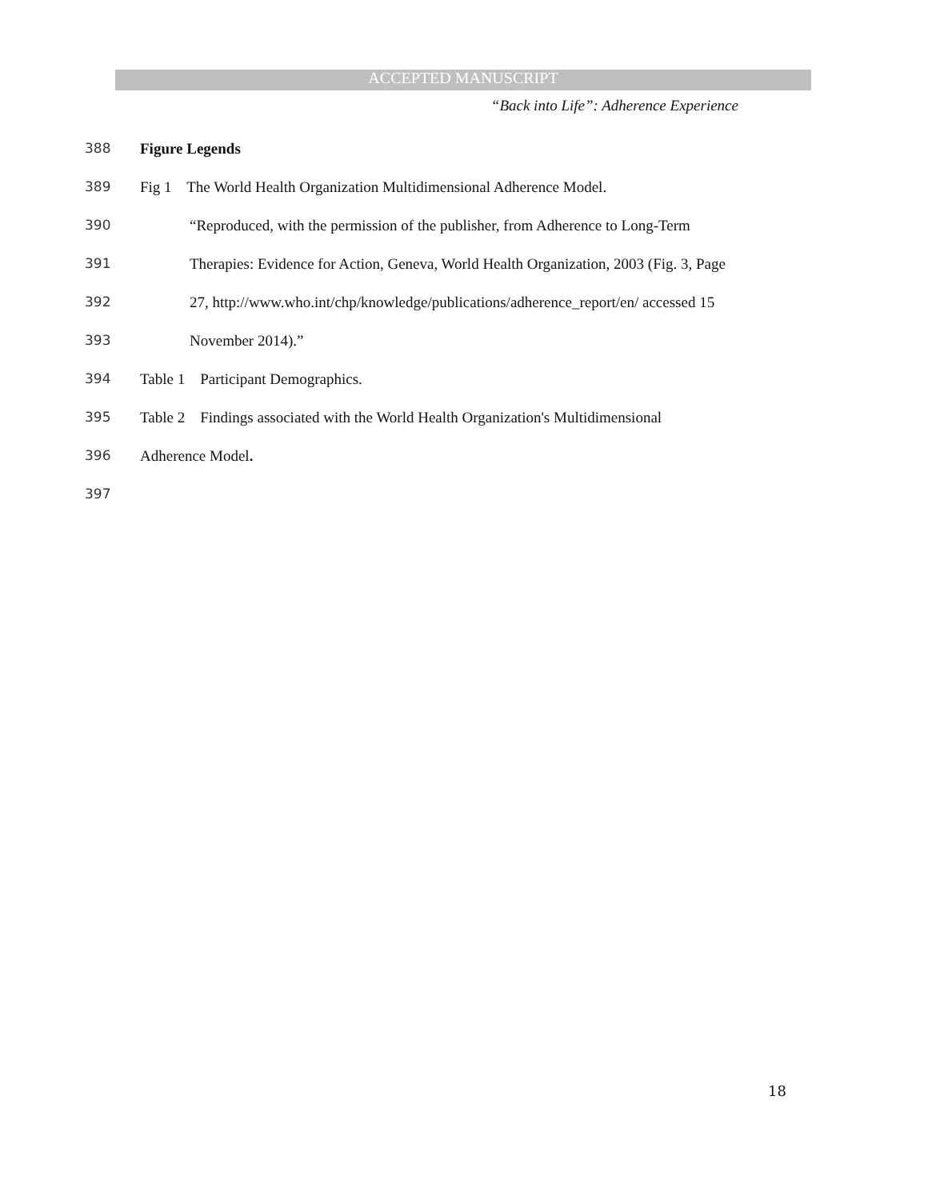ACCEPTED MANUSCRIPT
“Back into Life”: Adherence Experience
388 Figure Legends
389 Fig 1 The World Health Organization Multidimensional Adherence Model.
390 “Reproduced, with the permission of the publisher, from Adherence to Long-Term
391 Therapies: Evidence for Action, Geneva, World Health Organization, 2003 (Fig. 3, Page
392 27, http://www.who.int/chp/knowledge/publications/adherence_report/en/ accessed 15
393 November 2014).”
394 Table 1 Participant Demographics.
395 Table 2 Findings associated with the World Health Organization's Multidimensional
396 Adherence Model.
397
18